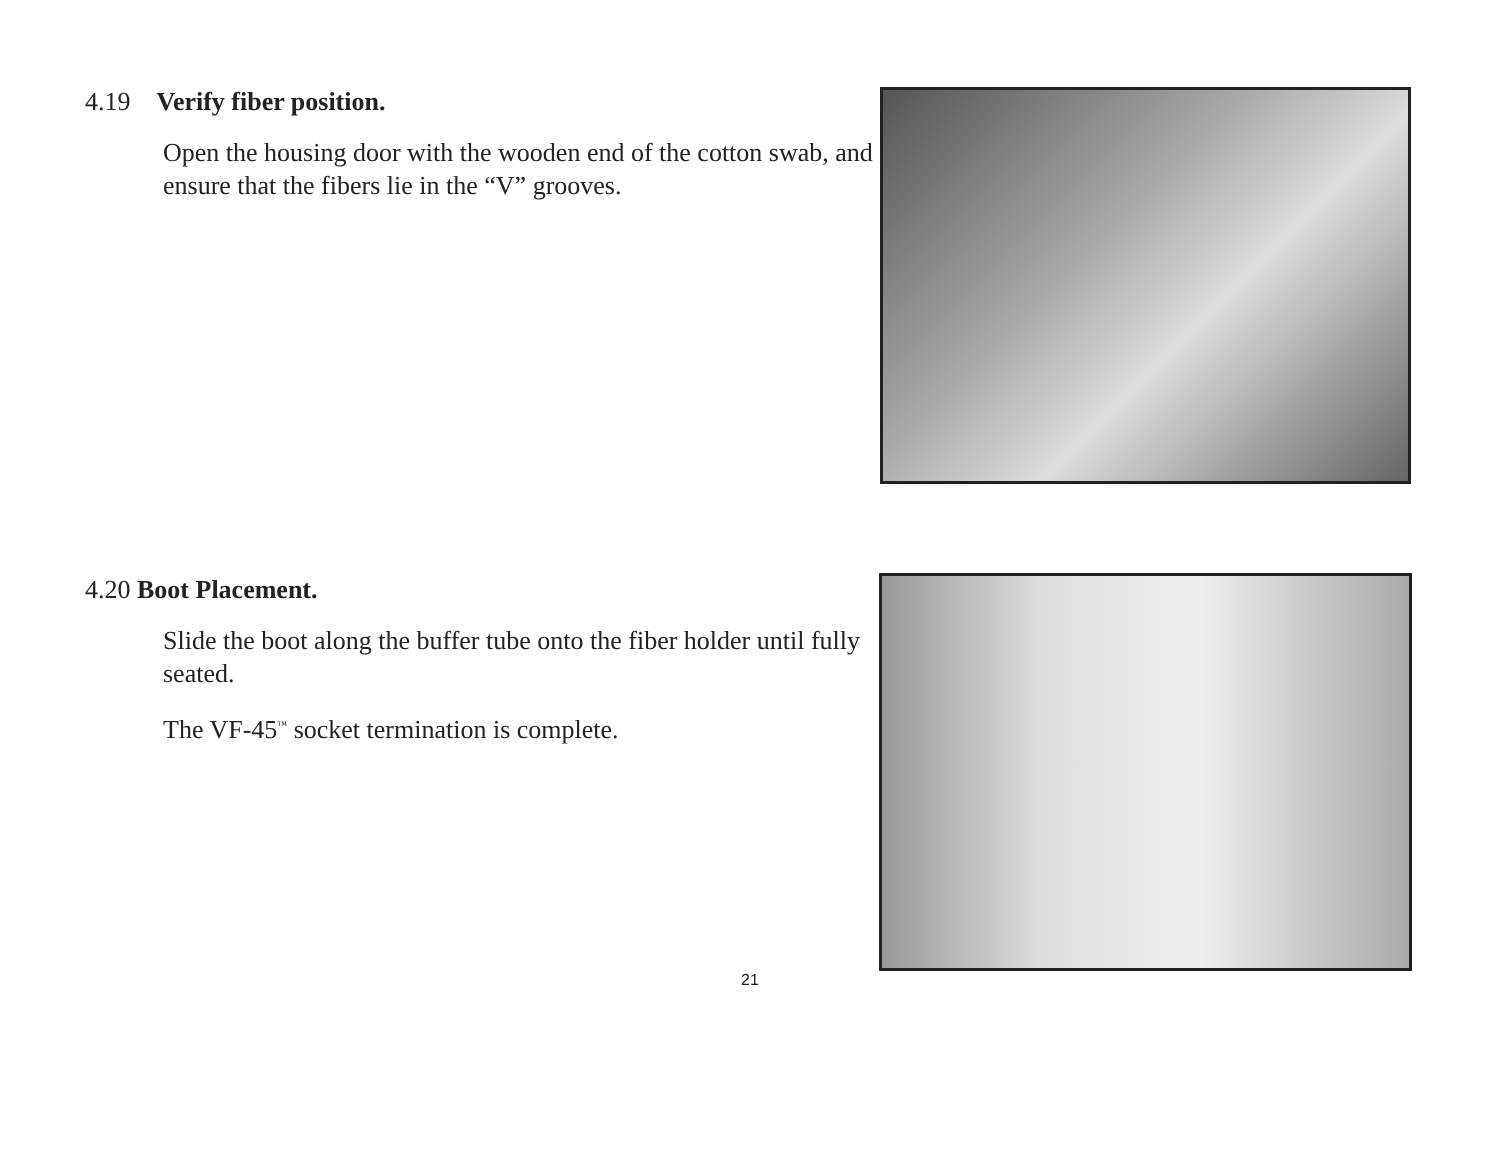4.19 Verify fiber position.
Open the housing door with the wooden end of the cotton swab, and ensure that the fibers lie in the “V” grooves.
4.20 Boot Placement.
Slide the boot along the buffer tube onto the fiber holder until fully seated.
The VF-45<sup>™</sup> socket termination is complete.
21